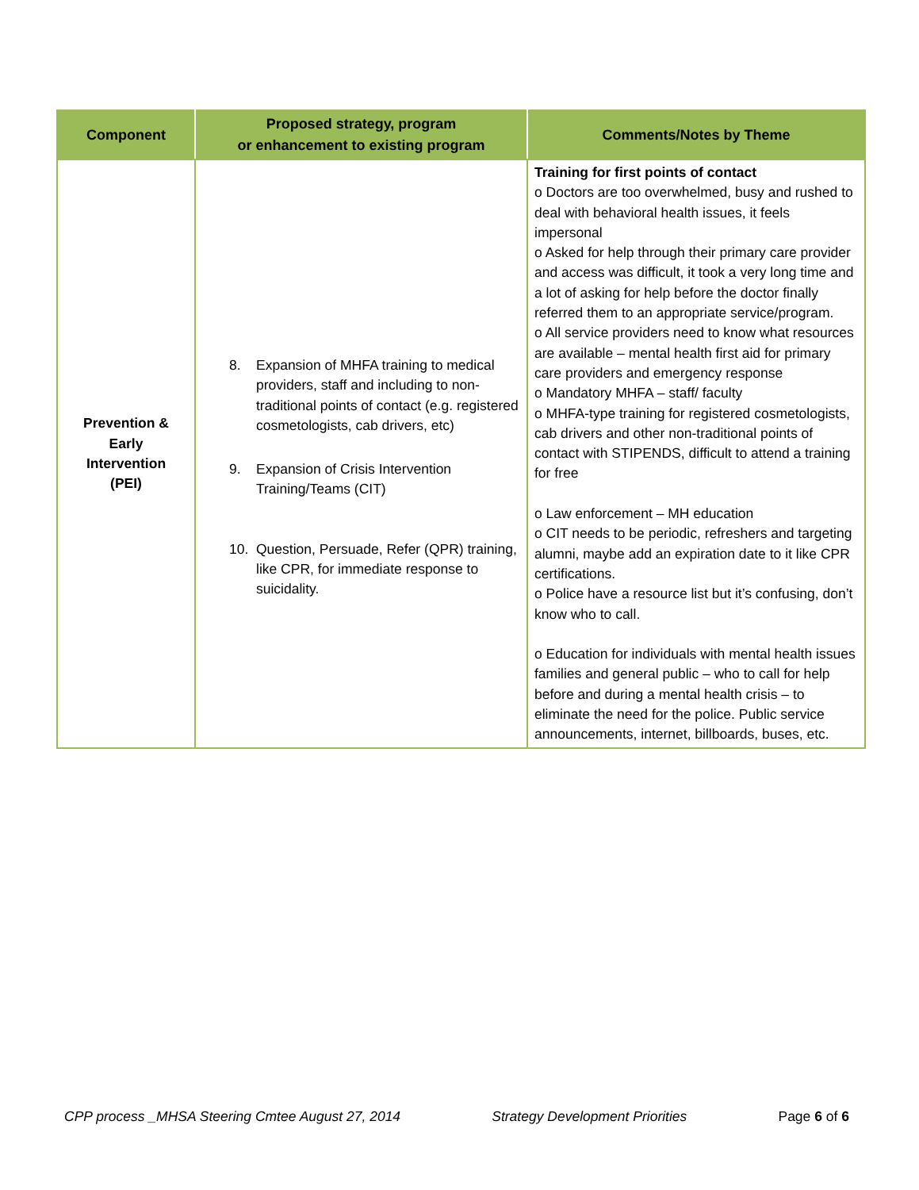| Component | Proposed strategy, program or enhancement to existing program | Comments/Notes by Theme |
| --- | --- | --- |
| Prevention & Early Intervention (PEI) | 8. Expansion of MHFA training to medical providers, staff and including to non-traditional points of contact (e.g. registered cosmetologists, cab drivers, etc) 9. Expansion of Crisis Intervention Training/Teams (CIT) 10. Question, Persuade, Refer (QPR) training, like CPR, for immediate response to suicidality. | Training for first points of contact o Doctors are too overwhelmed, busy and rushed to deal with behavioral health issues, it feels impersonal o Asked for help through their primary care provider and access was difficult, it took a very long time and a lot of asking for help before the doctor finally referred them to an appropriate service/program. o All service providers need to know what resources are available – mental health first aid for primary care providers and emergency response o Mandatory MHFA – staff/ faculty o MHFA-type training for registered cosmetologists, cab drivers and other non-traditional points of contact with STIPENDS, difficult to attend a training for free o Law enforcement – MH education o CIT needs to be periodic, refreshers and targeting alumni, maybe add an expiration date to it like CPR certifications. o Police have a resource list but it’s confusing, don’t know who to call. o Education for individuals with mental health issues families and general public – who to call for help before and during a mental health crisis – to eliminate the need for the police. Public service announcements, internet, billboards, buses, etc. |
CPP process _MHSA Steering Cmtee August 27, 2014 Strategy Development Priorities Page 6 of 6